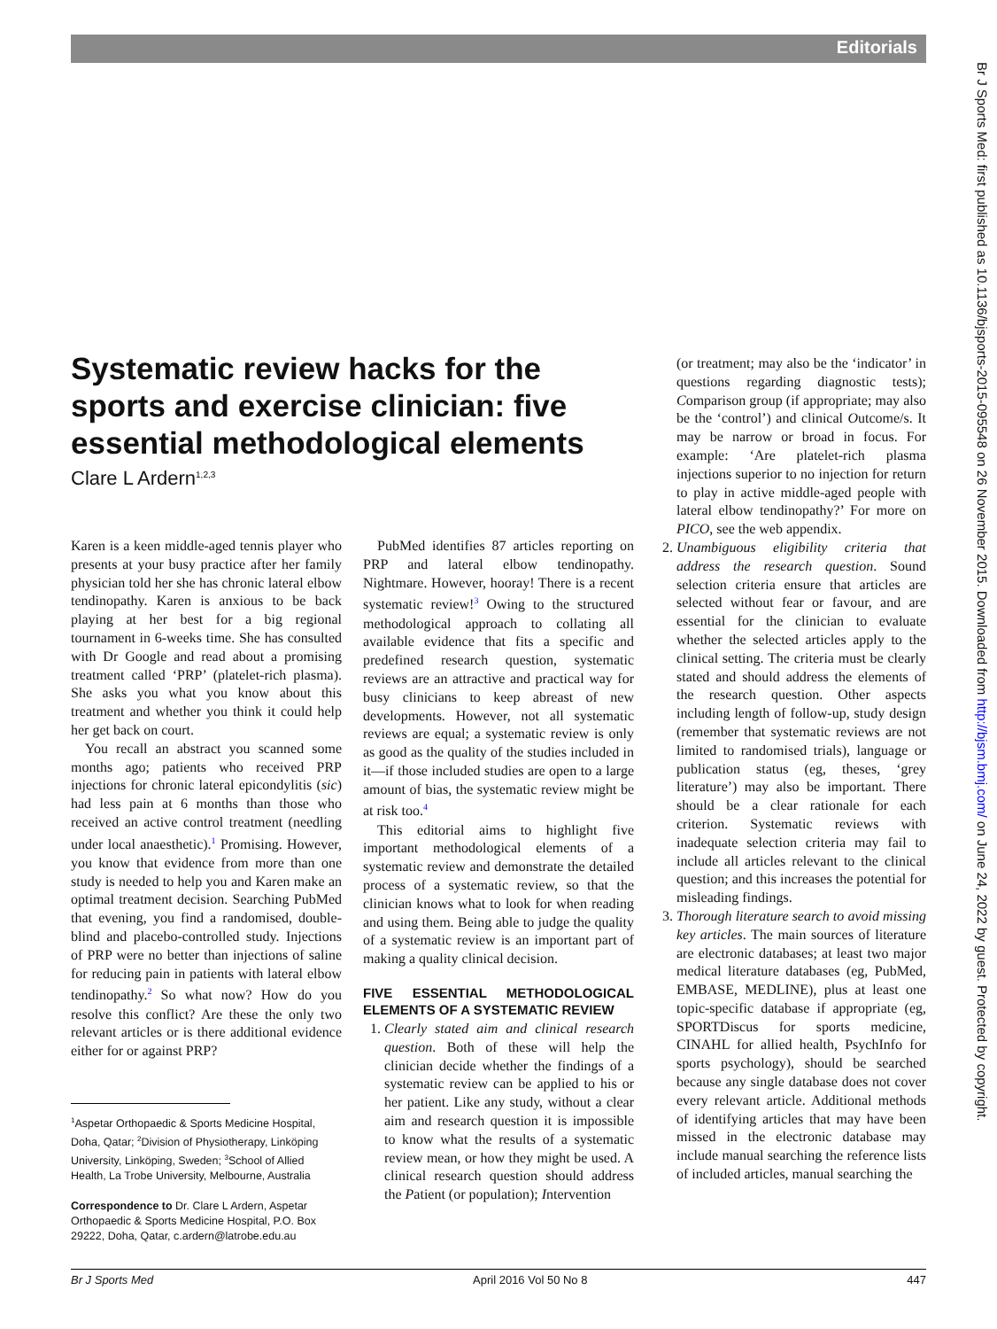Editorials
Br J Sports Med: first published as 10.1136/bjsports-2015-095548 on 26 November 2015. Downloaded from http://bjsm.bmj.com/ on June 24, 2022 by guest. Protected by copyright.
Systematic review hacks for the sports and exercise clinician: five essential methodological elements
Clare L Ardern<sup>1,2,3</sup>
Karen is a keen middle-aged tennis player who presents at your busy practice after her family physician told her she has chronic lateral elbow tendinopathy. Karen is anxious to be back playing at her best for a big regional tournament in 6-weeks time. She has consulted with Dr Google and read about a promising treatment called ‘PRP’ (platelet-rich plasma). She asks you what you know about this treatment and whether you think it could help her get back on court.
You recall an abstract you scanned some months ago; patients who received PRP injections for chronic lateral epicondylitis (sic) had less pain at 6 months than those who received an active control treatment (needling under local anaesthetic).<sup>1</sup> Promising. However, you know that evidence from more than one study is needed to help you and Karen make an optimal treatment decision. Searching PubMed that evening, you find a randomised, double-blind and placebo-controlled study. Injections of PRP were no better than injections of saline for reducing pain in patients with lateral elbow tendinopathy.<sup>2</sup> So what now? How do you resolve this conflict? Are these the only two relevant articles or is there additional evidence either for or against PRP?
<sup>1</sup> Aspetar Orthopaedic & Sports Medicine Hospital, Doha, Qatar; <sup>2</sup>Division of Physiotherapy, Linköping University, Linköping, Sweden; <sup>3</sup>School of Allied Health, La Trobe University, Melbourne, Australia
Correspondence to Dr. Clare L Ardern, Aspetar Orthopaedic & Sports Medicine Hospital, P.O. Box 29222, Doha, Qatar, c.ardern@latrobe.edu.au
PubMed identifies 87 articles reporting on PRP and lateral elbow tendinopathy. Nightmare. However, hooray! There is a recent systematic review!<sup>3</sup> Owing to the structured methodological approach to collating all available evidence that fits a specific and predefined research question, systematic reviews are an attractive and practical way for busy clinicians to keep abreast of new developments. However, not all systematic reviews are equal; a systematic review is only as good as the quality of the studies included in it—if those included studies are open to a large amount of bias, the systematic review might be at risk too.<sup>4</sup>
This editorial aims to highlight five important methodological elements of a systematic review and demonstrate the detailed process of a systematic review, so that the clinician knows what to look for when reading and using them. Being able to judge the quality of a systematic review is an important part of making a quality clinical decision.
FIVE ESSENTIAL METHODOLOGICAL ELEMENTS OF A SYSTEMATIC REVIEW
1. Clearly stated aim and clinical research question. Both of these will help the clinician decide whether the findings of a systematic review can be applied to his or her patient. Like any study, without a clear aim and research question it is impossible to know what the results of a systematic review mean, or how they might be used. A clinical research question should address the Patient (or population); Intervention
(or treatment; may also be the ‘indicator’ in questions regarding diagnostic tests); Comparison group (if appropriate; may also be the ‘control’) and clinical Outcome/s. It may be narrow or broad in focus. For example: ‘Are platelet-rich plasma injections superior to no injection for return to play in active middle-aged people with lateral elbow tendinopathy?’ For more on PICO, see the web appendix.
2. Unambiguous eligibility criteria that address the research question. Sound selection criteria ensure that articles are selected without fear or favour, and are essential for the clinician to evaluate whether the selected articles apply to the clinical setting. The criteria must be clearly stated and should address the elements of the research question. Other aspects including length of follow-up, study design (remember that systematic reviews are not limited to randomised trials), language or publication status (eg, theses, ‘grey literature’) may also be important. There should be a clear rationale for each criterion. Systematic reviews with inadequate selection criteria may fail to include all articles relevant to the clinical question; and this increases the potential for misleading findings.
3. Thorough literature search to avoid missing key articles. The main sources of literature are electronic databases; at least two major medical literature databases (eg, PubMed, EMBASE, MEDLINE), plus at least one topic-specific database if appropriate (eg, SPORTDiscus for sports medicine, CINAHL for allied health, PsychInfo for sports psychology), should be searched because any single database does not cover every relevant article. Additional methods of identifying articles that may have been missed in the electronic database may include manual searching the reference lists of included articles, manual searching the
Br J Sports Med April 2016 Vol 50 No 8 447